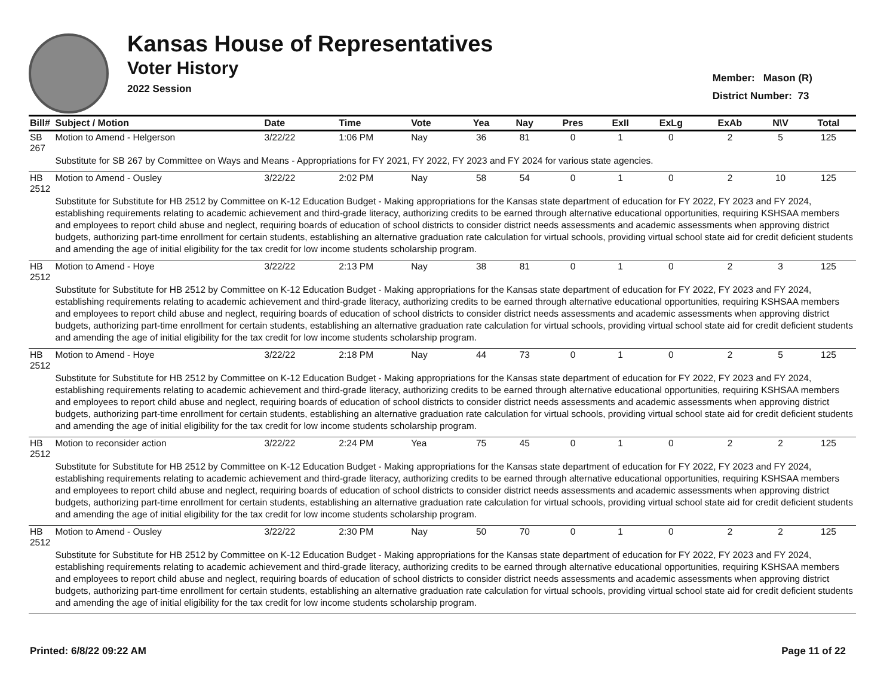Kansas House of Representatives
Voter History
2022 Session
Member: Mason (R)
District Number: 73
| Bill# | Subject / Motion | Date | Time | Vote | Yea | Nay | Pres | ExII | ExLg | ExAb | N\V | Total |
| --- | --- | --- | --- | --- | --- | --- | --- | --- | --- | --- | --- | --- |
| SB 267 | Motion to Amend - Helgerson | 3/22/22 | 1:06 PM | Nay | 36 | 81 | 0 | 1 | 0 | 2 | 5 | 125 |
| | Substitute for SB 267 by Committee on Ways and Means - Appropriations for FY 2021, FY 2022, FY 2023 and FY 2024 for various state agencies. | | | | | | | | | | | |
| HB 2512 | Motion to Amend - Ousley | 3/22/22 | 2:02 PM | Nay | 58 | 54 | 0 | 1 | 0 | 2 | 10 | 125 |
| | Substitute for Substitute for HB 2512 by Committee on K-12 Education Budget - Making appropriations for the Kansas state department of education for FY 2022, FY 2023 and FY 2024, establishing requirements relating to academic achievement and third-grade literacy, authorizing credits to be earned through alternative educational opportunities, requiring KSHSAA members and employees to report child abuse and neglect, requiring boards of education of school districts to consider district needs assessments and academic assessments when approving district budgets, authorizing part-time enrollment for certain students, establishing an alternative graduation rate calculation for virtual schools, providing virtual school state aid for credit deficient students and amending the age of initial eligibility for the tax credit for low income students scholarship program. | | | | | | | | | | | |
| HB 2512 | Motion to Amend - Hoye | 3/22/22 | 2:13 PM | Nay | 38 | 81 | 0 | 1 | 0 | 2 | 3 | 125 |
| | Substitute for Substitute for HB 2512 by Committee on K-12 Education Budget - Making appropriations for the Kansas state department of education for FY 2022, FY 2023 and FY 2024, establishing requirements relating to academic achievement and third-grade literacy, authorizing credits to be earned through alternative educational opportunities, requiring KSHSAA members and employees to report child abuse and neglect, requiring boards of education of school districts to consider district needs assessments and academic assessments when approving district budgets, authorizing part-time enrollment for certain students, establishing an alternative graduation rate calculation for virtual schools, providing virtual school state aid for credit deficient students and amending the age of initial eligibility for the tax credit for low income students scholarship program. | | | | | | | | | | | |
| HB 2512 | Motion to Amend - Hoye | 3/22/22 | 2:18 PM | Nay | 44 | 73 | 0 | 1 | 0 | 2 | 5 | 125 |
| | Substitute for Substitute for HB 2512 by Committee on K-12 Education Budget - Making appropriations for the Kansas state department of education for FY 2022, FY 2023 and FY 2024, establishing requirements relating to academic achievement and third-grade literacy, authorizing credits to be earned through alternative educational opportunities, requiring KSHSAA members and employees to report child abuse and neglect, requiring boards of education of school districts to consider district needs assessments and academic assessments when approving district budgets, authorizing part-time enrollment for certain students, establishing an alternative graduation rate calculation for virtual schools, providing virtual school state aid for credit deficient students and amending the age of initial eligibility for the tax credit for low income students scholarship program. | | | | | | | | | | | |
| HB 2512 | Motion to reconsider action | 3/22/22 | 2:24 PM | Yea | 75 | 45 | 0 | 1 | 0 | 2 | 2 | 125 |
| | Substitute for Substitute for HB 2512 by Committee on K-12 Education Budget - Making appropriations for the Kansas state department of education for FY 2022, FY 2023 and FY 2024, establishing requirements relating to academic achievement and third-grade literacy, authorizing credits to be earned through alternative educational opportunities, requiring KSHSAA members and employees to report child abuse and neglect, requiring boards of education of school districts to consider district needs assessments and academic assessments when approving district budgets, authorizing part-time enrollment for certain students, establishing an alternative graduation rate calculation for virtual schools, providing virtual school state aid for credit deficient students and amending the age of initial eligibility for the tax credit for low income students scholarship program. | | | | | | | | | | | |
| HB 2512 | Motion to Amend - Ousley | 3/22/22 | 2:30 PM | Nay | 50 | 70 | 0 | 1 | 0 | 2 | 2 | 125 |
| | Substitute for Substitute for HB 2512 by Committee on K-12 Education Budget - Making appropriations for the Kansas state department of education for FY 2022, FY 2023 and FY 2024, establishing requirements relating to academic achievement and third-grade literacy, authorizing credits to be earned through alternative educational opportunities, requiring KSHSAA members and employees to report child abuse and neglect, requiring boards of education of school districts to consider district needs assessments and academic assessments when approving district budgets, authorizing part-time enrollment for certain students, establishing an alternative graduation rate calculation for virtual schools, providing virtual school state aid for credit deficient students and amending the age of initial eligibility for the tax credit for low income students scholarship program. | | | | | | | | | | | |
Printed: 6/8/22 09:22 AM Page 11 of 22